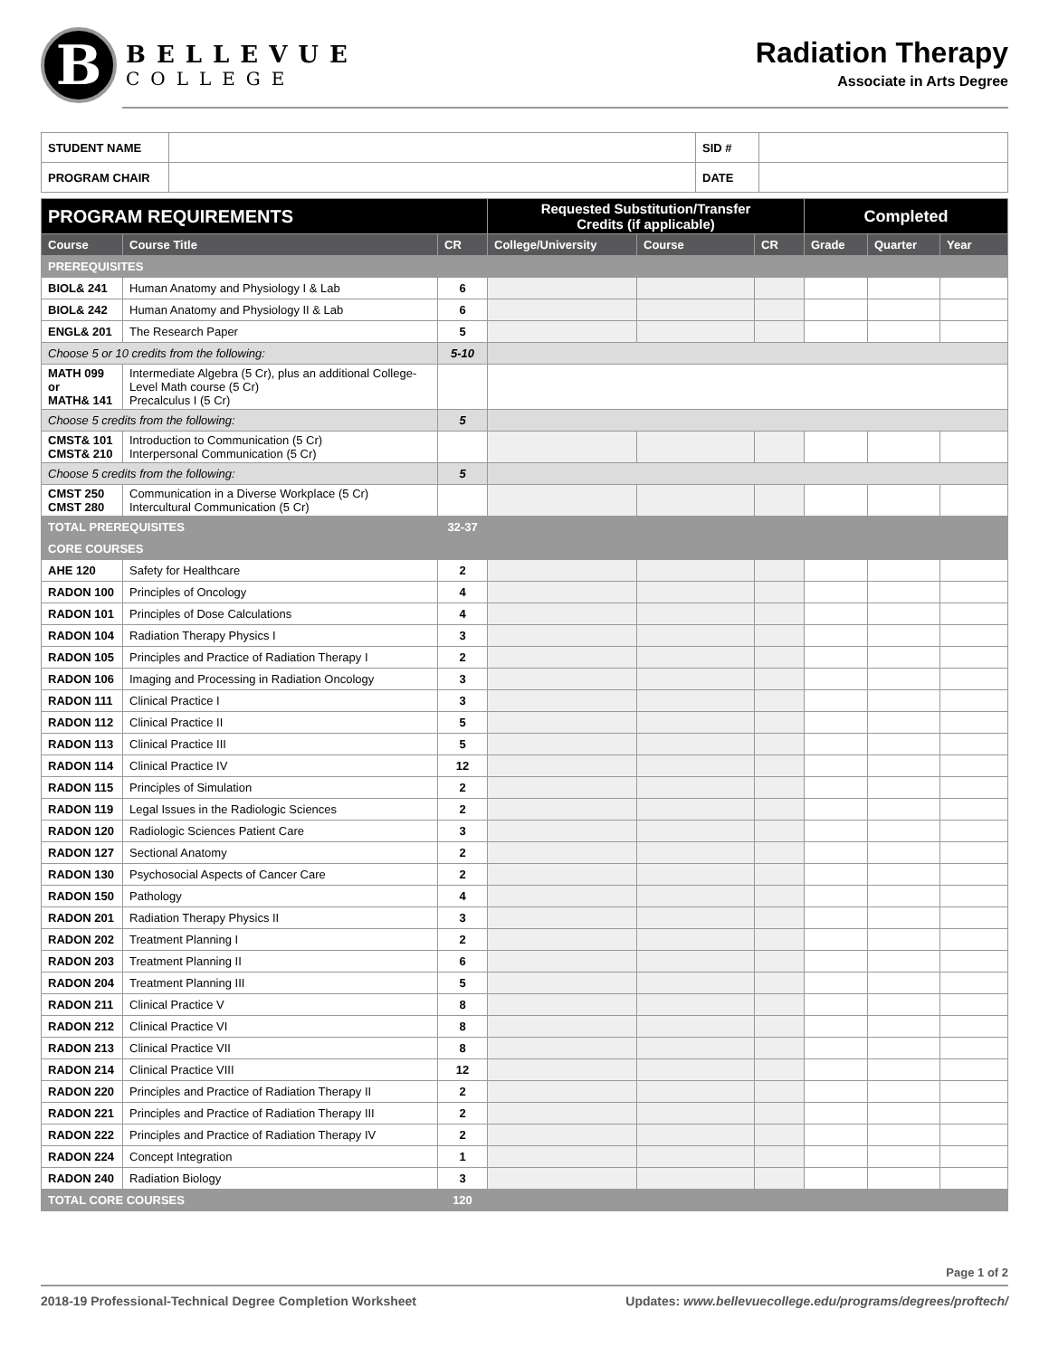B
BELLEVUE
COLLEGE
Radiation Therapy
Associate in Arts Degree
| STUDENT NAME | | SID # | |
| PROGRAM CHAIR | | DATE | |
| PROGRAM REQUIREMENTS | | | Requested Substitution/Transfer Credits (if applicable) | | | Completed | | |
| --- | --- | --- | --- | --- | --- | --- | --- | --- |
| Course | Course Title | CR | College/University | Course | CR | Grade | Quarter | Year |
| PREREQUISITES | | | | | | | | |
| BIOL& 241 | Human Anatomy and Physiology I & Lab | 6 | | | | | | |
| BIOL& 242 | Human Anatomy and Physiology II & Lab | 6 | | | | | | |
| ENGL& 201 | The Research Paper | 5 | | | | | | |
| Choose 5 or 10 credits from the following: | | 5-10 | | | | | | |
| MATH 099 or MATH& 141 | Intermediate Algebra (5 Cr), plus an additional College-Level Math course (5 Cr) Precalculus I (5 Cr) | | | | | | | |
| Choose 5 credits from the following: | | 5 | | | | | | |
| CMST& 101 CMST& 210 | Introduction to Communication (5 Cr) Interpersonal Communication (5 Cr) | | | | | | | |
| Choose 5 credits from the following: | | 5 | | | | | | |
| CMST 250 CMST 280 | Communication in a Diverse Workplace (5 Cr) Intercultural Communication (5 Cr) | | | | | | | |
| TOTAL PREREQUISITES | | 32-37 | | | | | | |
| CORE COURSES | | | | | | | | |
| AHE 120 | Safety for Healthcare | 2 | | | | | | |
| RADON 100 | Principles of Oncology | 4 | | | | | | |
| RADON 101 | Principles of Dose Calculations | 4 | | | | | | |
| RADON 104 | Radiation Therapy Physics I | 3 | | | | | | |
| RADON 105 | Principles and Practice of Radiation Therapy I | 2 | | | | | | |
| RADON 106 | Imaging and Processing in Radiation Oncology | 3 | | | | | | |
| RADON 111 | Clinical Practice I | 3 | | | | | | |
| RADON 112 | Clinical Practice II | 5 | | | | | | |
| RADON 113 | Clinical Practice III | 5 | | | | | | |
| RADON 114 | Clinical Practice IV | 12 | | | | | | |
| RADON 115 | Principles of Simulation | 2 | | | | | | |
| RADON 119 | Legal Issues in the Radiologic Sciences | 2 | | | | | | |
| RADON 120 | Radiologic Sciences Patient Care | 3 | | | | | | |
| RADON 127 | Sectional Anatomy | 2 | | | | | | |
| RADON 130 | Psychosocial Aspects of Cancer Care | 2 | | | | | | |
| RADON 150 | Pathology | 4 | | | | | | |
| RADON 201 | Radiation Therapy Physics II | 3 | | | | | | |
| RADON 202 | Treatment Planning I | 2 | | | | | | |
| RADON 203 | Treatment Planning II | 6 | | | | | | |
| RADON 204 | Treatment Planning III | 5 | | | | | | |
| RADON 211 | Clinical Practice V | 8 | | | | | | |
| RADON 212 | Clinical Practice VI | 8 | | | | | | |
| RADON 213 | Clinical Practice VII | 8 | | | | | | |
| RADON 214 | Clinical Practice VIII | 12 | | | | | | |
| RADON 220 | Principles and Practice of Radiation Therapy II | 2 | | | | | | |
| RADON 221 | Principles and Practice of Radiation Therapy III | 2 | | | | | | |
| RADON 222 | Principles and Practice of Radiation Therapy IV | 2 | | | | | | |
| RADON 224 | Concept Integration | 1 | | | | | | |
| RADON 240 | Radiation Biology | 3 | | | | | | |
| TOTAL CORE COURSES | | 120 | | | | | | |
Page 1 of 2
2018-19 Professional-Technical Degree Completion Worksheet Updates: www.bellevuecollege.edu/programs/degrees/proftech/